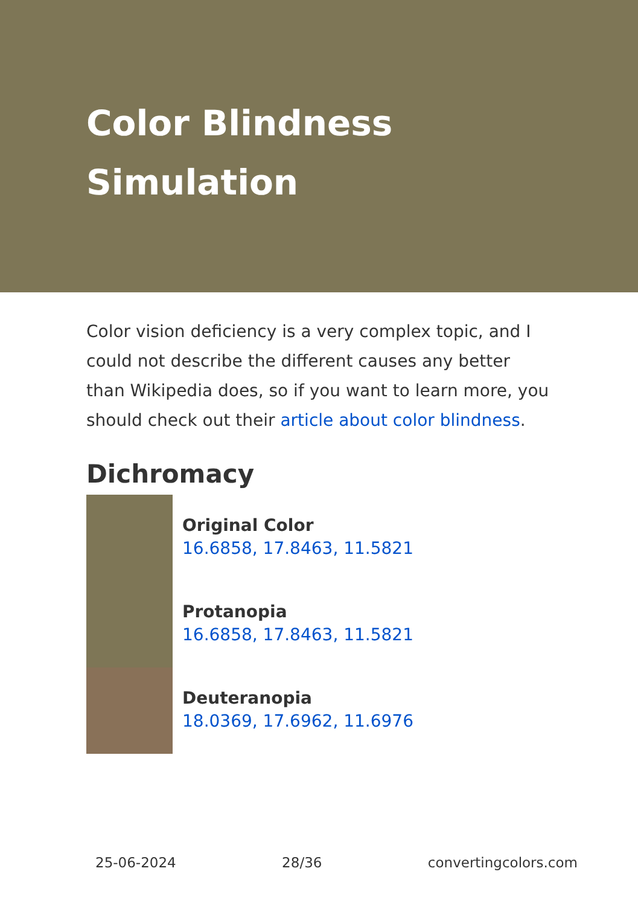Color Blindness Simulation
Color vision deficiency is a very complex topic, and I could not describe the different causes any better than Wikipedia does, so if you want to learn more, you should check out their article about color blindness.
Dichromacy
Original Color
16.6858, 17.8463, 11.5821
Protanopia
16.6858, 17.8463, 11.5821
Deuteranopia
18.0369, 17.6962, 11.6976
25-06-2024 28/36 convertingcolors.com